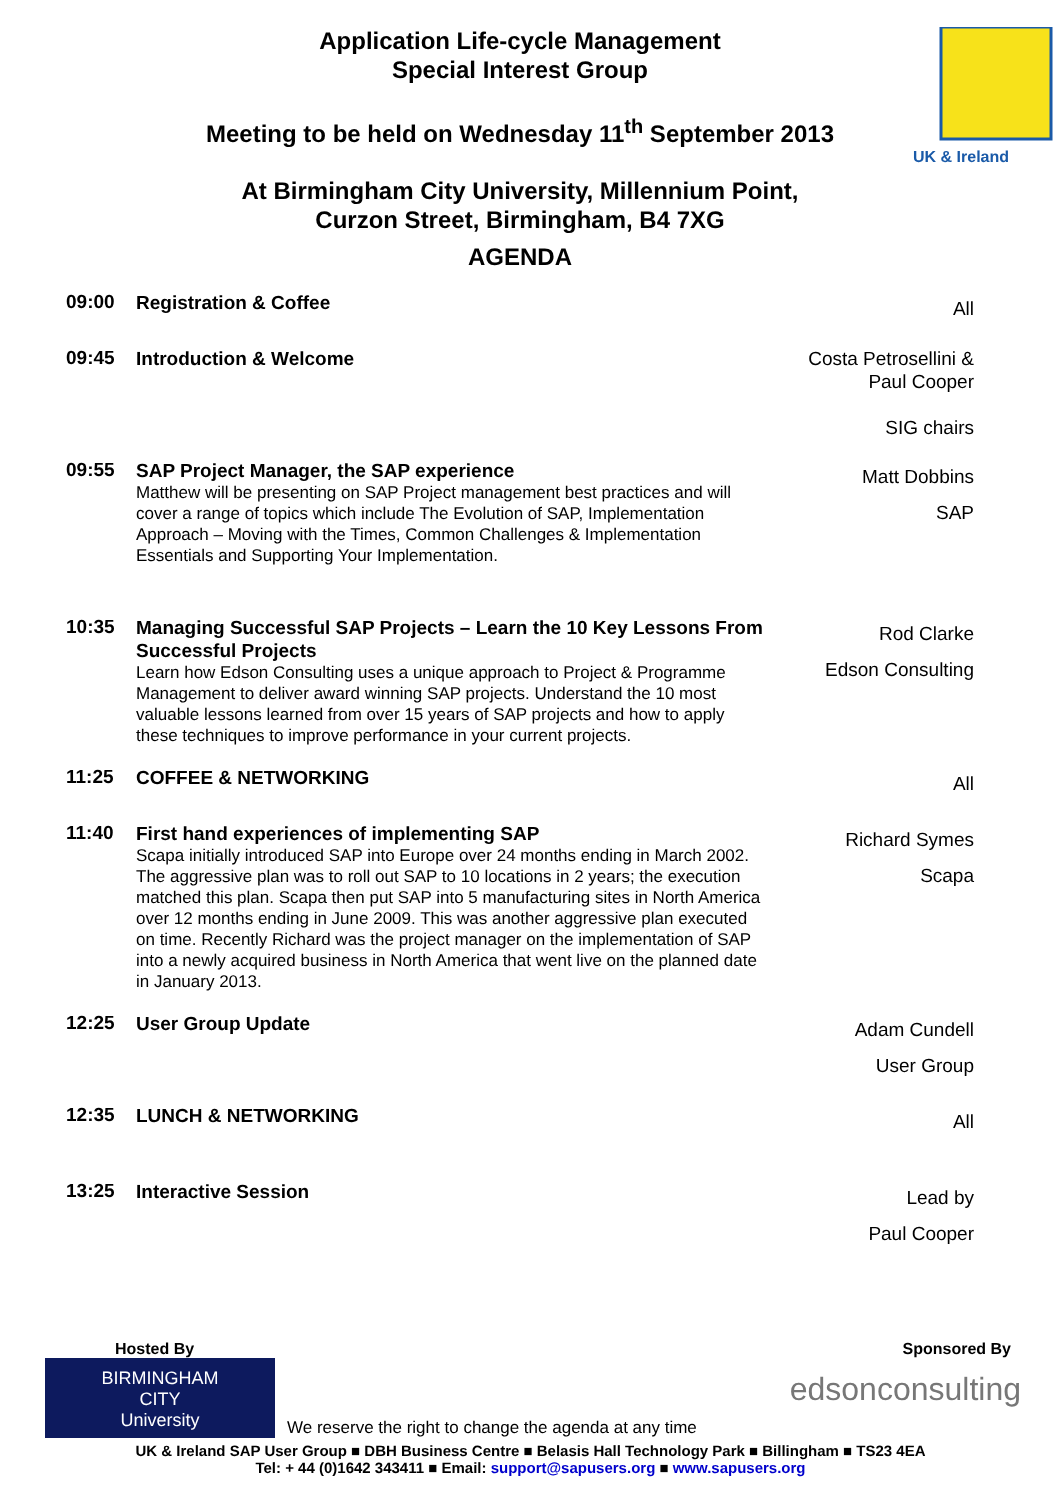Application Life-cycle Management
Special Interest Group
Meeting to be held on Wednesday 11<sup>th</sup> September 2013
At Birmingham City University, Millennium Point,
Curzon Street, Birmingham, B4 7XG
AGENDA
UK & Ireland
09:00
Registration & Coffee
All
09:45
Introduction & Welcome
Costa Petrosellini &
Paul Cooper
SIG chairs
09:55
SAP Project Manager, the SAP experience
Matthew will be presenting on SAP Project management best practices and will cover a range of topics which include The Evolution of SAP, Implementation Approach – Moving with the Times, Common Challenges & Implementation Essentials and Supporting Your Implementation.
Matt Dobbins
SAP
10:35
Managing Successful SAP Projects – Learn the 10 Key Lessons From Successful Projects
Learn how Edson Consulting uses a unique approach to Project & Programme Management to deliver award winning SAP projects. Understand the 10 most valuable lessons learned from over 15 years of SAP projects and how to apply these techniques to improve performance in your current projects.
Rod Clarke
Edson Consulting
11:25
COFFEE & NETWORKING
All
11:40
First hand experiences of implementing SAP
Scapa initially introduced SAP into Europe over 24 months ending in March 2002. The aggressive plan was to roll out SAP to 10 locations in 2 years; the execution matched this plan. Scapa then put SAP into 5 manufacturing sites in North America over 12 months ending in June 2009. This was another aggressive plan executed on time. Recently Richard was the project manager on the implementation of SAP into a newly acquired business in North America that went live on the planned date in January 2013.
Richard Symes
Scapa
12:25
User Group Update
Adam Cundell
User Group
12:35
LUNCH & NETWORKING
All
13:25
Interactive Session
Lead by
Paul Cooper
Hosted By Sponsored By
BIRMINGHAM
CITY
University
We reserve the right to change the agenda at any time
edsonconsulting
UK & Ireland SAP User Group ■ DBH Business Centre ■ Belasis Hall Technology Park ■ Billingham ■ TS23 4EA
Tel: + 44 (0)1642 343411 ■ Email: support@sapusers.org ■ www.sapusers.org